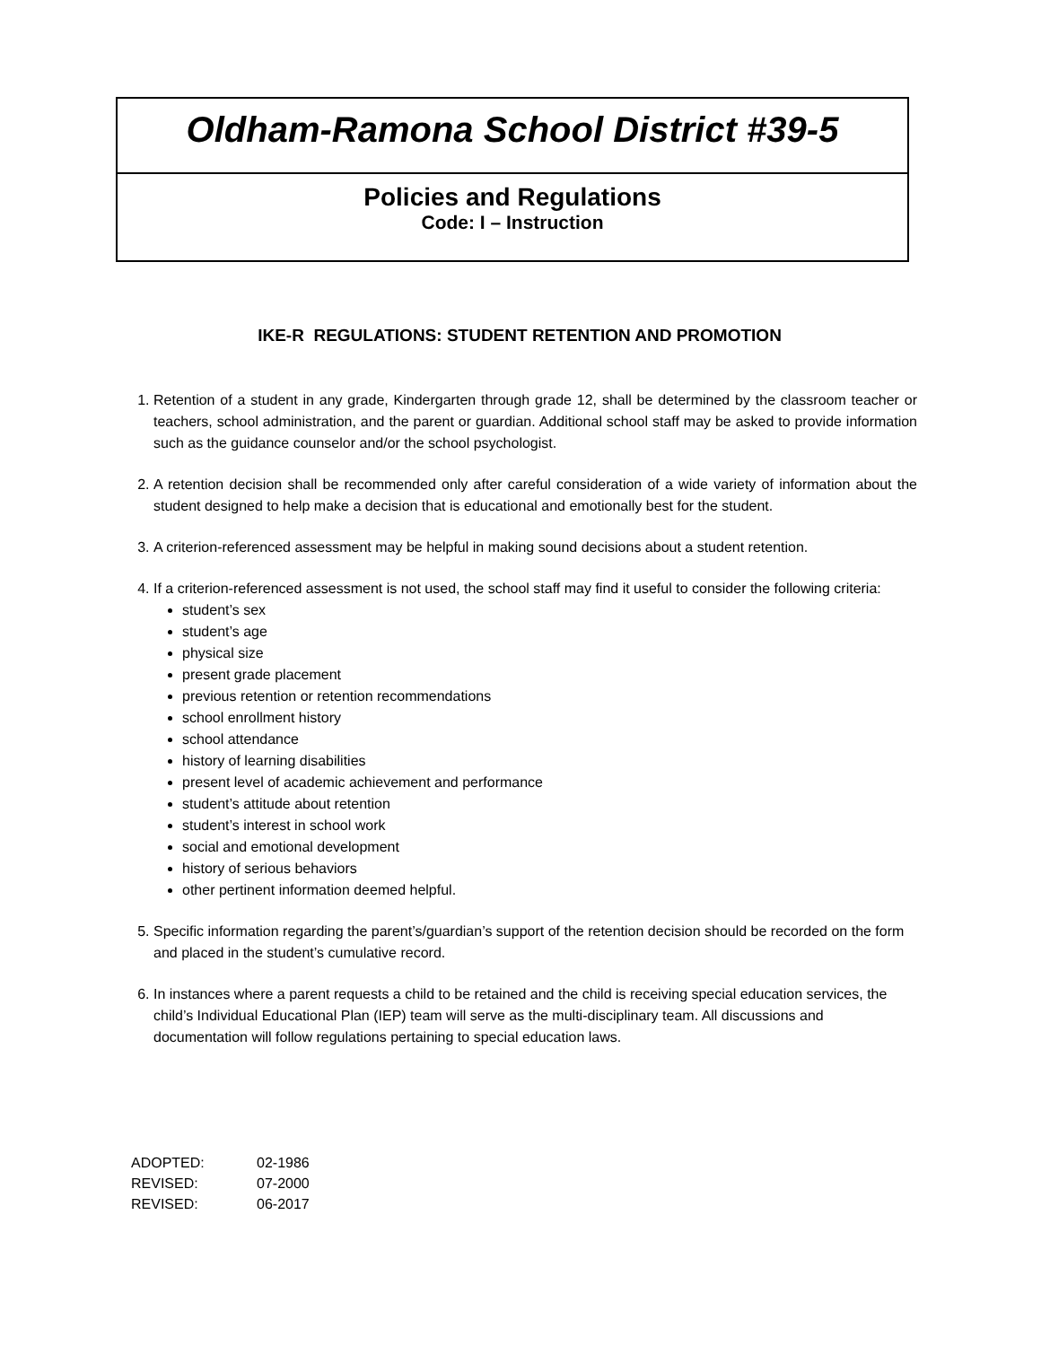Oldham-Ramona School District #39-5
Policies and Regulations
Code: I – Instruction
IKE-R REGULATIONS: STUDENT RETENTION AND PROMOTION
1. Retention of a student in any grade, Kindergarten through grade 12, shall be determined by the classroom teacher or teachers, school administration, and the parent or guardian. Additional school staff may be asked to provide information such as the guidance counselor and/or the school psychologist.
2. A retention decision shall be recommended only after careful consideration of a wide variety of information about the student designed to help make a decision that is educational and emotionally best for the student.
3. A criterion-referenced assessment may be helpful in making sound decisions about a student retention.
4. If a criterion-referenced assessment is not used, the school staff may find it useful to consider the following criteria:
student’s sex
student’s age
physical size
present grade placement
previous retention or retention recommendations
school enrollment history
school attendance
history of learning disabilities
present level of academic achievement and performance
student’s attitude about retention
student’s interest in school work
social and emotional development
history of serious behaviors
other pertinent information deemed helpful.
5. Specific information regarding the parent’s/guardian’s support of the retention decision should be recorded on the form and placed in the student’s cumulative record.
6. In instances where a parent requests a child to be retained and the child is receiving special education services, the child’s Individual Educational Plan (IEP) team will serve as the multi-disciplinary team. All discussions and documentation will follow regulations pertaining to special education laws.
| ADOPTED: | 02-1986 |
| REVISED: | 07-2000 |
| REVISED: | 06-2017 |